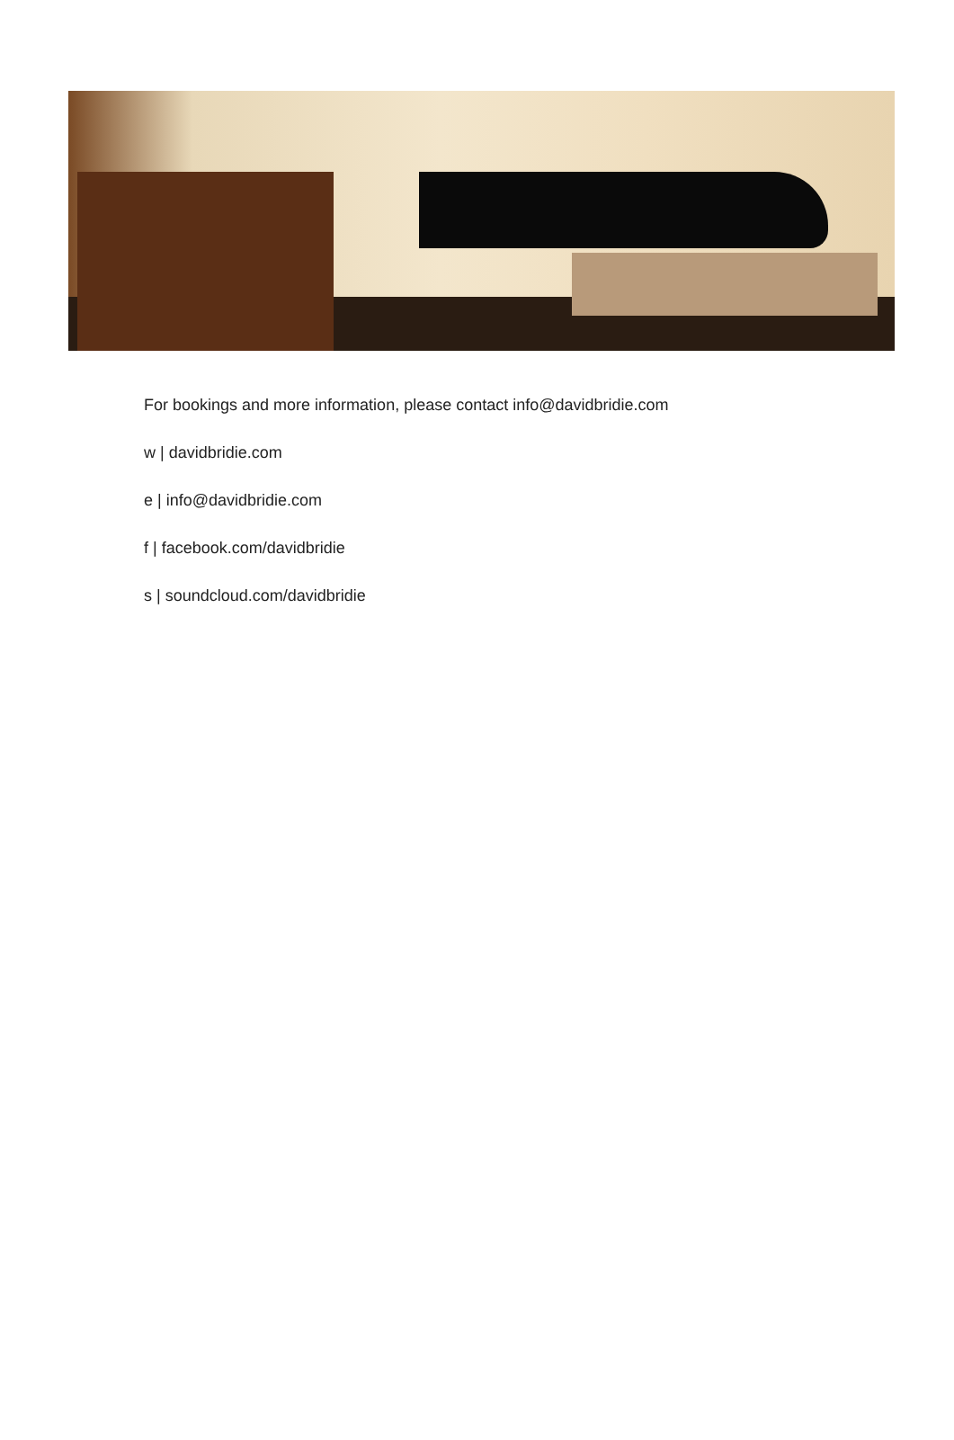For bookings and more information, please contact info@davidbridie.com
w | davidbridie.com
e | info@davidbridie.com
f | facebook.com/davidbridie
s | soundcloud.com/davidbridie